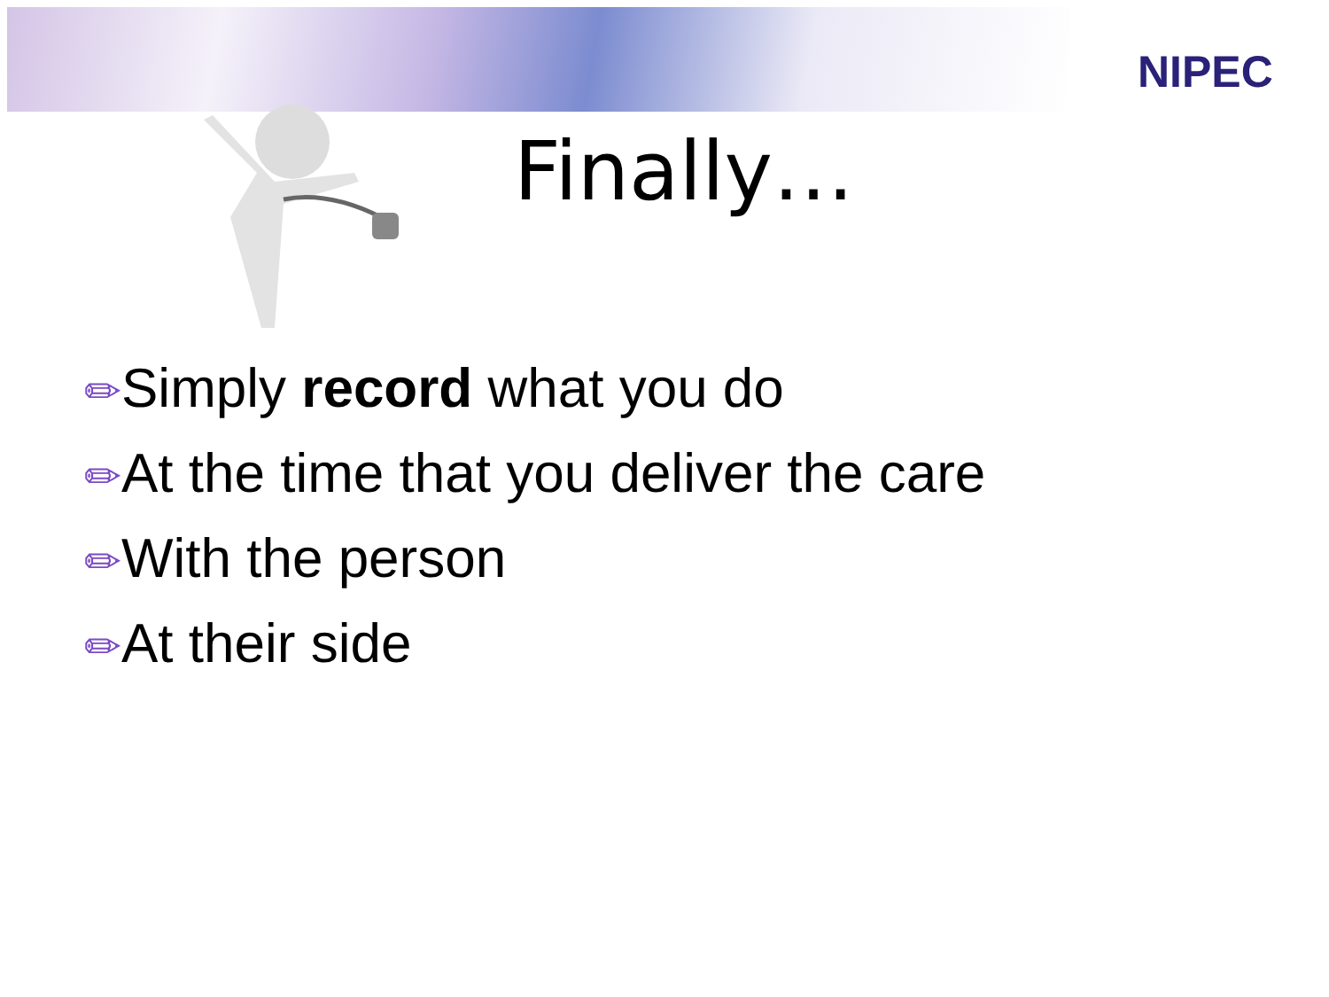NIPEC
Finally…
✏Simply record what you do
✏At the time that you deliver the care
✏With the person
✏At their side